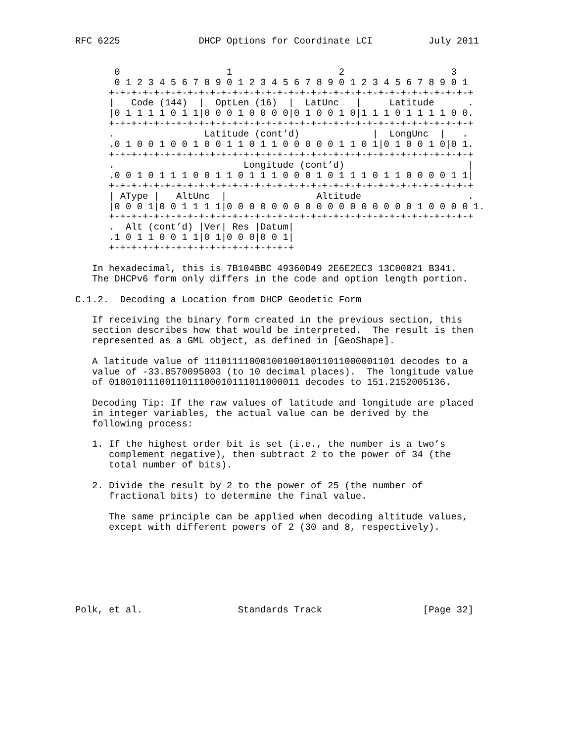RFC 6225              DHCP Options for Coordinate LCI          July 2011


       0                   1                   2                   3
       0 1 2 3 4 5 6 7 8 9 0 1 2 3 4 5 6 7 8 9 0 1 2 3 4 5 6 7 8 9 0 1
      +-+-+-+-+-+-+-+-+-+-+-+-+-+-+-+-+-+-+-+-+-+-+-+-+-+-+-+-+-+-+-+-+
      |   Code (144)  |  OptLen (16)  |  LatUnc   |     Latitude      .
      |0 1 1 1 1 0 1 1|0 0 0 1 0 0 0 0|0 1 0 0 1 0|1 1 1 0 1 1 1 1 0 0.
      +-+-+-+-+-+-+-+-+-+-+-+-+-+-+-+-+-+-+-+-+-+-+-+-+-+-+-+-+-+-+-+-+
      .                Latitude (cont’d)             |  LongUnc  |   .
      .0 1 0 0 1 0 0 1 0 0 1 1 0 1 1 0 0 0 0 0 1 1 0 1|0 1 0 0 1 0|0 1.
      +-+-+-+-+-+-+-+-+-+-+-+-+-+-+-+-+-+-+-+-+-+-+-+-+-+-+-+-+-+-+-+-+
      .                       Longitude (cont’d)                      |
      .0 0 1 0 1 1 1 0 0 1 1 0 1 1 1 0 0 0 1 0 1 1 1 0 1 1 0 0 0 0 1 1|
      +-+-+-+-+-+-+-+-+-+-+-+-+-+-+-+-+-+-+-+-+-+-+-+-+-+-+-+-+-+-+-+-+
      | AType |   AltUnc  |                Altitude                   .
      |0 0 0 1|0 0 1 1 1 1|0 0 0 0 0 0 0 0 0 0 0 0 0 0 0 0 0 1 0 0 0 0 1.
      +-+-+-+-+-+-+-+-+-+-+-+-+-+-+-+-+-+-+-+-+-+-+-+-+-+-+-+-+-+-+-+-+
      .  Alt (cont’d) |Ver| Res |Datum|
      .1 0 1 1 0 0 1 1|0 1|0 0 0|0 0 1|
      +-+-+-+-+-+-+-+-+-+-+-+-+-+-+-+-+

   In hexadecimal, this is 7B104BBC 49360D49 2E6E2EC3 13C00021 B341.
   The DHCPv6 form only differs in the code and option length portion.

C.1.2.  Decoding a Location from DHCP Geodetic Form

   If receiving the binary form created in the previous section, this
   section describes how that would be interpreted.  The result is then
   represented as a GML object, as defined in [GeoShape].

   A latitude value of 1110111100010010010011011000001101 decodes to a
   value of -33.8570095003 (to 10 decimal places).  The longitude value
   of 0100101110011011100010111011000011 decodes to 151.2152005136.

   Decoding Tip: If the raw values of latitude and longitude are placed
   in integer variables, the actual value can be derived by the
   following process:

   1. If the highest order bit is set (i.e., the number is a two’s
      complement negative), then subtract 2 to the power of 34 (the
      total number of bits).

   2. Divide the result by 2 to the power of 25 (the number of
      fractional bits) to determine the final value.

      The same principle can be applied when decoding altitude values,
      except with different powers of 2 (30 and 8, respectively).







Polk, et al.                 Standards Track                  [Page 32]